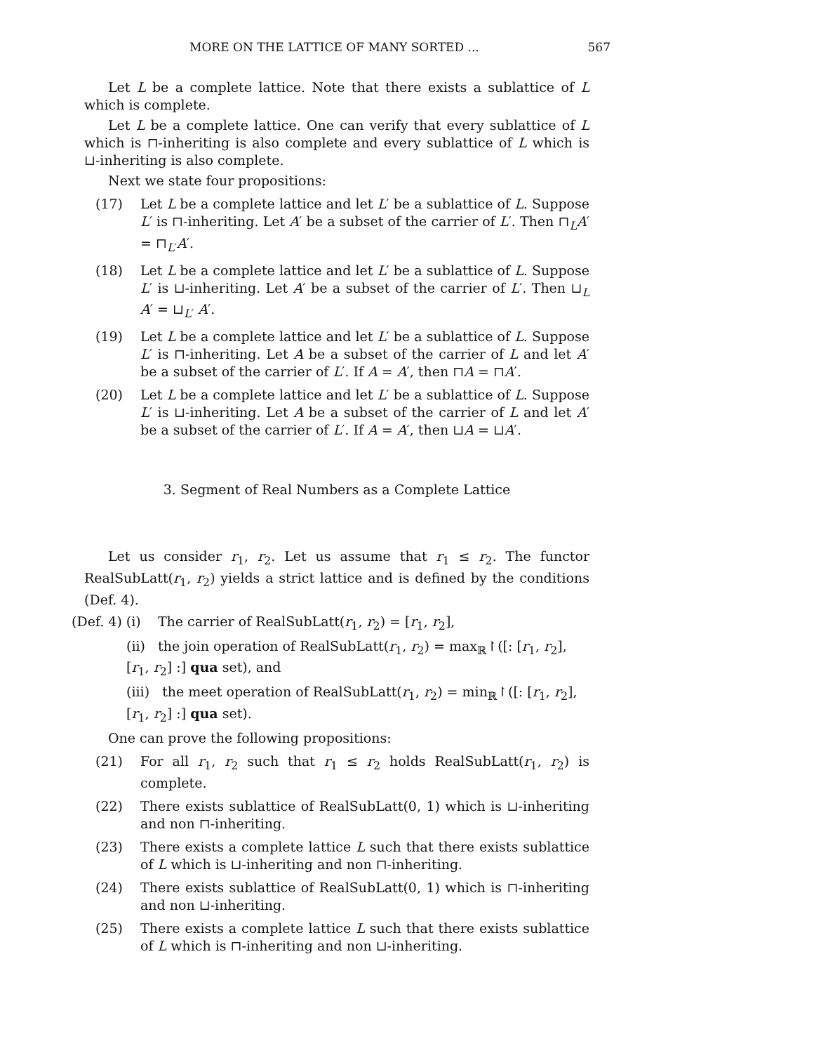MORE ON THE LATTICE OF MANY SORTED ... 567
Let L be a complete lattice. Note that there exists a sublattice of L which is complete.
Let L be a complete lattice. One can verify that every sublattice of L which is ⊓-inheriting is also complete and every sublattice of L which is ⊔-inheriting is also complete.
Next we state four propositions:
(17) Let L be a complete lattice and let L′ be a sublattice of L. Suppose L′ is ⊓-inheriting. Let A′ be a subset of the carrier of L′. Then ⊓<sub>L</sub>A′ = ⊓<sub>L′</sub>A′.
(18) Let L be a complete lattice and let L′ be a sublattice of L. Suppose L′ is ⊔-inheriting. Let A′ be a subset of the carrier of L′. Then ⊔<sub>L</sub> A′ = ⊔<sub>L′</sub> A′.
(19) Let L be a complete lattice and let L′ be a sublattice of L. Suppose L′ is ⊓-inheriting. Let A be a subset of the carrier of L and let A′ be a subset of the carrier of L′. If A = A′, then ⊓A = ⊓A′.
(20) Let L be a complete lattice and let L′ be a sublattice of L. Suppose L′ is ⊔-inheriting. Let A be a subset of the carrier of L and let A′ be a subset of the carrier of L′. If A = A′, then ⊔A = ⊔A′.
3. Segment of Real Numbers as a Complete Lattice
Let us consider r<sub>1</sub>, r<sub>2</sub>. Let us assume that r<sub>1</sub> ≤ r<sub>2</sub>. The functor RealSubLatt(r<sub>1</sub>, r<sub>2</sub>) yields a strict lattice and is defined by the conditions (Def. 4).
(Def. 4) (i) The carrier of RealSubLatt(r<sub>1</sub>, r<sub>2</sub>) = [r<sub>1</sub>, r<sub>2</sub>],
(ii) the join operation of RealSubLatt(r<sub>1</sub>, r<sub>2</sub>) = max<sub>ℝ</sub>↾([: [r<sub>1</sub>, r<sub>2</sub>], [r<sub>1</sub>, r<sub>2</sub>] :] qua set), and
(iii) the meet operation of RealSubLatt(r<sub>1</sub>, r<sub>2</sub>) = min<sub>ℝ</sub>↾([: [r<sub>1</sub>, r<sub>2</sub>], [r<sub>1</sub>, r<sub>2</sub>] :] qua set).
One can prove the following propositions:
(21) For all r<sub>1</sub>, r<sub>2</sub> such that r<sub>1</sub> ≤ r<sub>2</sub> holds RealSubLatt(r<sub>1</sub>, r<sub>2</sub>) is complete.
(22) There exists sublattice of RealSubLatt(0, 1) which is ⊔-inheriting and non ⊓-inheriting.
(23) There exists a complete lattice L such that there exists sublattice of L which is ⊔-inheriting and non ⊓-inheriting.
(24) There exists sublattice of RealSubLatt(0, 1) which is ⊓-inheriting and non ⊔-inheriting.
(25) There exists a complete lattice L such that there exists sublattice of L which is ⊓-inheriting and non ⊔-inheriting.